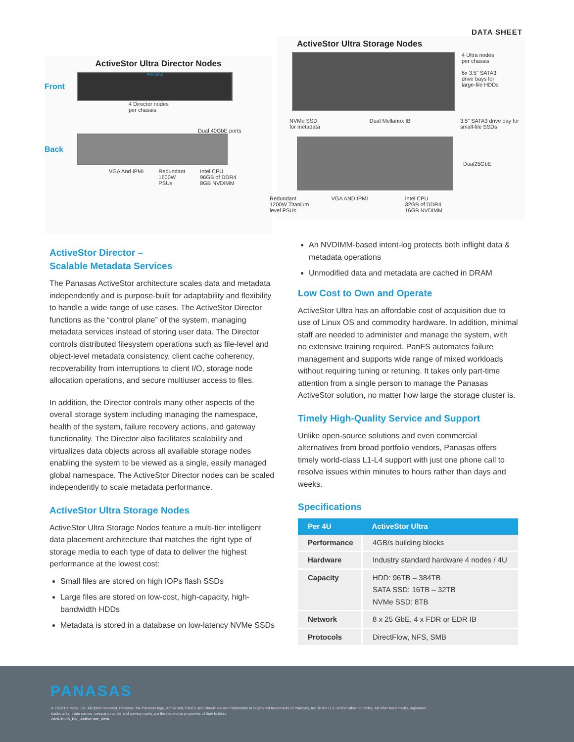DATA SHEET
ActiveStor Ultra Director Nodes
Front
PANASAS
4 Director nodes
per chassis
Dual 40GbE ports
Back
VGA And IPMI Redundant
1600W
PSUs Intel CPU
96GB of DDR4
8GB NVDIMM
ActiveStor Ultra Storage Nodes
4 Ultra nodes
per chassis
6x 3.5" SATA3
drive bays for
large-file HDDs
NVMe SSD
for metadata Dual Mellanox IB 3.5" SATA3 drive bay for
small-file SSDs
Dual25GbE
Redundant
1200W Titanium
level PSUs VGA AND IPMI Intel CPU
32GB of DDR4
16GB NVDIMM
ActiveStor Director –
Scalable Metadata Services
The Panasas ActiveStor architecture scales data and metadata independently and is purpose-built for adaptability and flexibility to handle a wide range of use cases. The ActiveStor Director functions as the “control plane” of the system, managing metadata services instead of storing user data. The Director controls distributed filesystem operations such as file-level and object-level metadata consistency, client cache coherency, recoverability from interruptions to client I/O, storage node allocation operations, and secure multiuser access to files.
In addition, the Director controls many other aspects of the overall storage system including managing the namespace, health of the system, failure recovery actions, and gateway functionality. The Director also facilitates scalability and virtualizes data objects across all available storage nodes enabling the system to be viewed as a single, easily managed global namespace. The ActiveStor Director nodes can be scaled independently to scale metadata performance.
ActiveStor Ultra Storage Nodes
ActiveStor Ultra Storage Nodes feature a multi-tier intelligent data placement architecture that matches the right type of storage media to each type of data to deliver the highest performance at the lowest cost:
Small files are stored on high IOPs flash SSDs
Large files are stored on low-cost, high-capacity, high-bandwidth HDDs
Metadata is stored in a database on low-latency NVMe SSDs
An NVDIMM-based intent-log protects both inflight data & metadata operations
Unmodified data and metadata are cached in DRAM
Low Cost to Own and Operate
ActiveStor Ultra has an affordable cost of acquisition due to use of Linux OS and commodity hardware. In addition, minimal staff are needed to administer and manage the system, with no extensive training required. PanFS automates failure management and supports wide range of mixed workloads without requiring tuning or retuning. It takes only part-time attention from a single person to manage the Panasas ActiveStor solution, no matter how large the storage cluster is.
Timely High-Quality Service and Support
Unlike open-source solutions and even commercial alternatives from broad portfolio vendors, Panasas offers timely world-class L1-L4 support with just one phone call to resolve issues within minutes to hours rather than days and weeks.
Specifications
| Per 4U | ActiveStor Ultra |
| --- | --- |
| Performance | 4GB/s building blocks |
| Hardware | Industry standard hardware 4 nodes / 4U |
| Capacity | HDD: 96TB – 384TB SATA SSD: 16TB – 32TB NVMe SSD: 8TB |
| Network | 8 x 25 GbE, 4 x FDR or EDR IB |
| Protocols | DirectFlow, NFS, SMB |
PANASAS
© 2020 Panasas, Inc. All rights reserved. Panasas, the Panasas logo, ActiveStor, PanFS and DirectFlow are trademarks or registered trademarks of Panasas, Inc. in the U.S. and/or other countries. All other trademarks, registered trademarks, trade names, company names and service marks are the respective properties of their holders.
2020-10-15_DS_ ActiveStor_Ultra